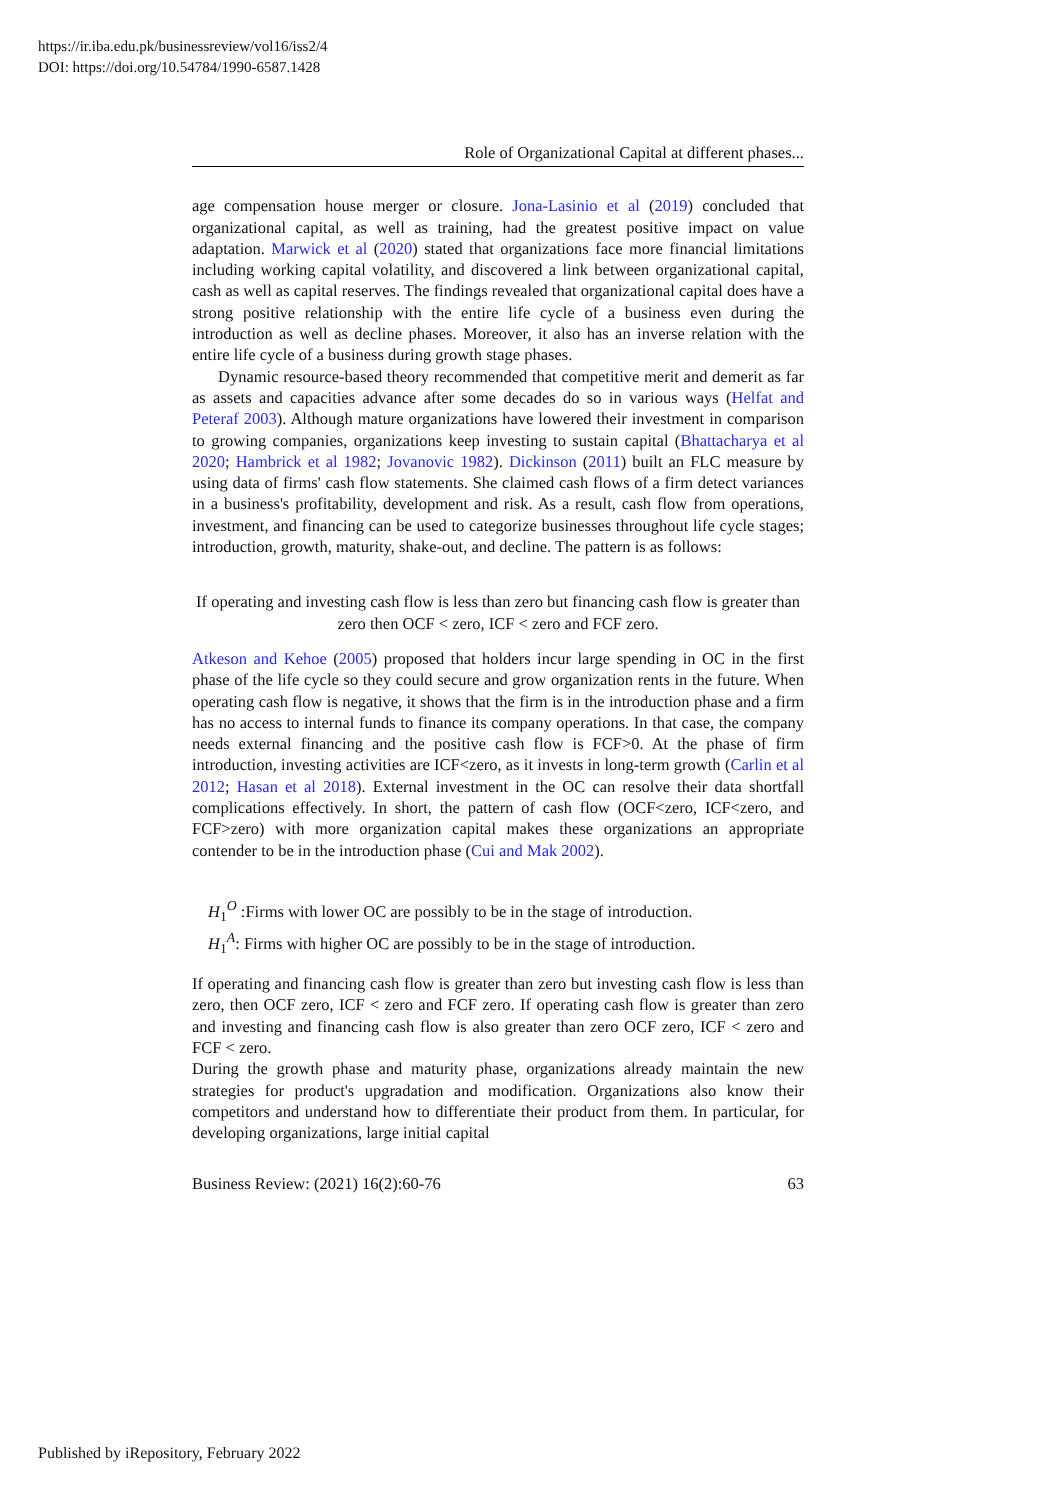https://ir.iba.edu.pk/businessreview/vol16/iss2/4
DOI: https://doi.org/10.54784/1990-6587.1428
Role of Organizational Capital at different phases...
age compensation house merger or closure. Jona-Lasinio et al (2019) concluded that organizational capital, as well as training, had the greatest positive impact on value adaptation. Marwick et al (2020) stated that organizations face more financial limitations including working capital volatility, and discovered a link between organizational capital, cash as well as capital reserves. The findings revealed that organizational capital does have a strong positive relationship with the entire life cycle of a business even during the introduction as well as decline phases. Moreover, it also has an inverse relation with the entire life cycle of a business during growth stage phases.
Dynamic resource-based theory recommended that competitive merit and demerit as far as assets and capacities advance after some decades do so in various ways (Helfat and Peteraf 2003). Although mature organizations have lowered their investment in comparison to growing companies, organizations keep investing to sustain capital (Bhattacharya et al 2020; Hambrick et al 1982; Jovanovic 1982). Dickinson (2011) built an FLC measure by using data of firms' cash flow statements. She claimed cash flows of a firm detect variances in a business's profitability, development and risk. As a result, cash flow from operations, investment, and financing can be used to categorize businesses throughout life cycle stages; introduction, growth, maturity, shake-out, and decline. The pattern is as follows:
If operating and investing cash flow is less than zero but financing cash flow is greater than zero then OCF < zero, ICF < zero and FCF zero.
Atkeson and Kehoe (2005) proposed that holders incur large spending in OC in the first phase of the life cycle so they could secure and grow organization rents in the future. When operating cash flow is negative, it shows that the firm is in the introduction phase and a firm has no access to internal funds to finance its company operations. In that case, the company needs external financing and the positive cash flow is FCF>0. At the phase of firm introduction, investing activities are ICF<zero, as it invests in long-term growth (Carlin et al 2012; Hasan et al 2018). External investment in the OC can resolve their data shortfall complications effectively. In short, the pattern of cash flow (OCF<zero, ICF<zero, and FCF>zero) with more organization capital makes these organizations an appropriate contender to be in the introduction phase (Cui and Mak 2002).
H<sub>1</sub><sup>O</sup> :Firms with lower OC are possibly to be in the stage of introduction.
H<sub>1</sub><sup>A</sup>: Firms with higher OC are possibly to be in the stage of introduction.
If operating and financing cash flow is greater than zero but investing cash flow is less than zero, then OCF zero, ICF < zero and FCF zero. If operating cash flow is greater than zero and investing and financing cash flow is also greater than zero OCF zero, ICF < zero and FCF < zero.
During the growth phase and maturity phase, organizations already maintain the new strategies for product's upgradation and modification. Organizations also know their competitors and understand how to differentiate their product from them. In particular, for developing organizations, large initial capital
Business Review: (2021) 16(2):60-76 63
Published by iRepository, February 2022